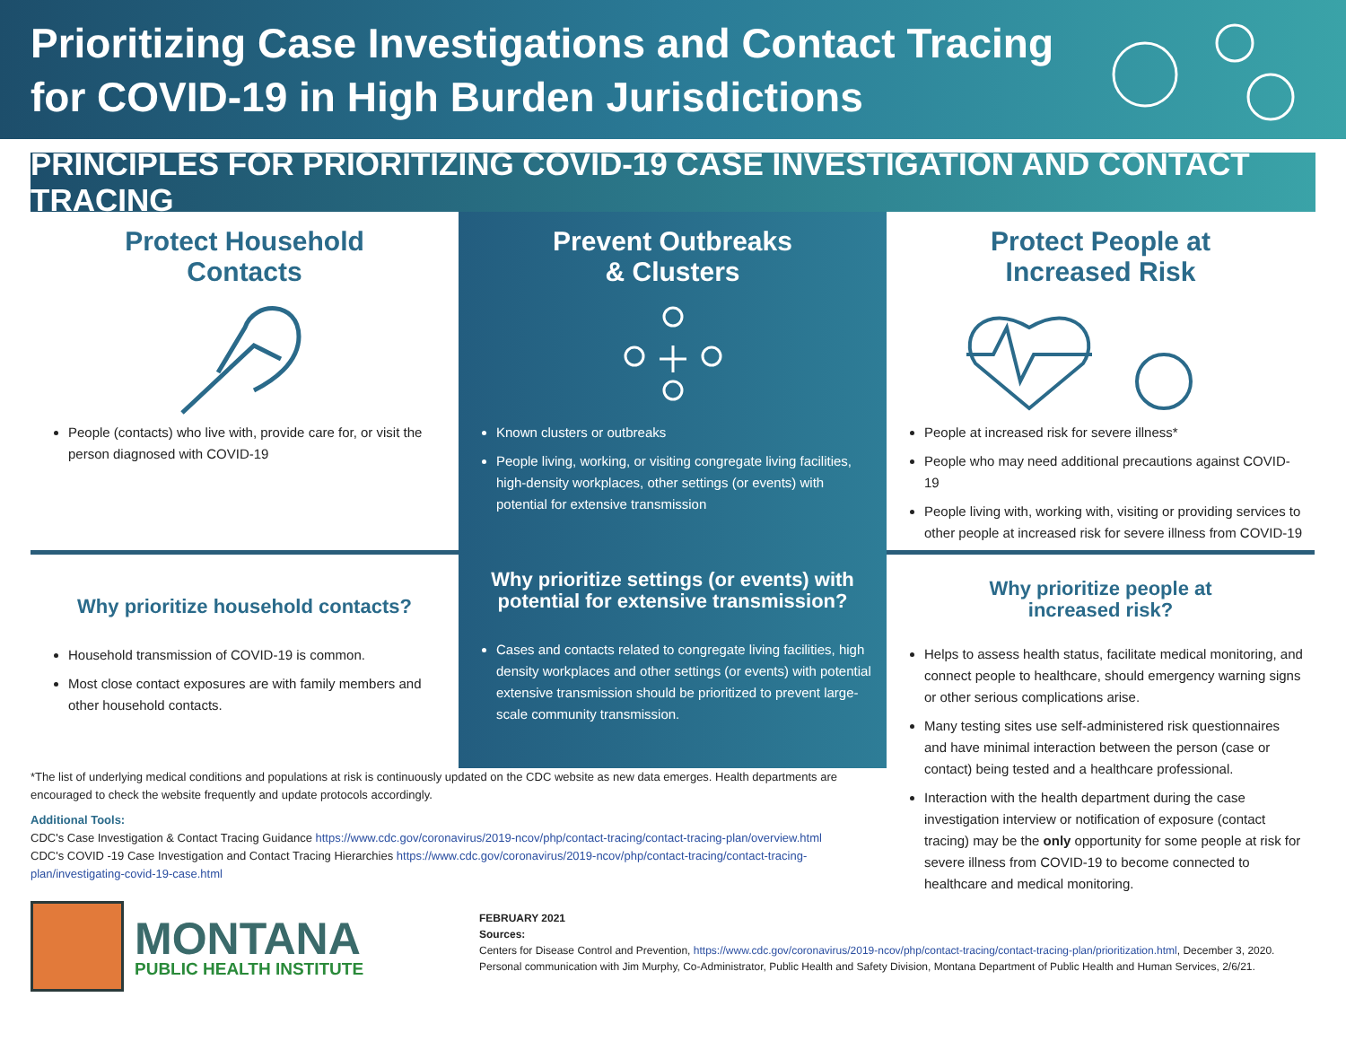Prioritizing Case Investigations and Contact Tracing
for COVID-19 in High Burden Jurisdictions
PRINCIPLES FOR PRIORITIZING COVID-19 CASE INVESTIGATION AND CONTACT TRACING
Protect Household
Contacts
People (contacts) who live with, provide care for, or visit the person diagnosed with COVID-19
Prevent Outbreaks
& Clusters
Known clusters or outbreaks
People living, working, or visiting congregate living facilities, high-density workplaces, other settings (or events) with potential for extensive transmission
Protect People at
Increased Risk
People at increased risk for severe illness*
People who may need additional precautions against COVID-19
People living with, working with, visiting or providing services to other people at increased risk for severe illness from COVID-19
Why prioritize household contacts?
Household transmission of COVID-19 is common.
Most close contact exposures are with family members and other household contacts.
Why prioritize settings (or events) with potential for extensive transmission?
Cases and contacts related to congregate living facilities, high density workplaces and other settings (or events) with potential extensive transmission should be prioritized to prevent large-scale community transmission.
Why prioritize people at
increased risk?
Helps to assess health status, facilitate medical monitoring, and connect people to healthcare, should emergency warning signs or other serious complications arise.
Many testing sites use self-administered risk questionnaires and have minimal interaction between the person (case or contact) being tested and a healthcare professional.
Interaction with the health department during the case investigation interview or notification of exposure (contact tracing) may be the only opportunity for some people at risk for severe illness from COVID-19 to become connected to healthcare and medical monitoring.
*The list of underlying medical conditions and populations at risk is continuously updated on the CDC website as new data emerges. Health departments are encouraged to check the website frequently and update protocols accordingly.
Additional Tools:
CDC's Case Investigation & Contact Tracing Guidance https://www.cdc.gov/coronavirus/2019-ncov/php/contact-tracing/contact-tracing-plan/overview.html
CDC's COVID -19 Case Investigation and Contact Tracing Hierarchies https://www.cdc.gov/coronavirus/2019-ncov/php/contact-tracing/contact-tracing-plan/investigating-covid-19-case.html
MONTANA
PUBLIC HEALTH INSTITUTE
FEBRUARY 2021
Sources:
Centers for Disease Control and Prevention, https://www.cdc.gov/coronavirus/2019-ncov/php/contact-tracing/contact-tracing-plan/prioritization.html, December 3, 2020.
Personal communication with Jim Murphy, Co-Administrator, Public Health and Safety Division, Montana Department of Public Health and Human Services, 2/6/21.